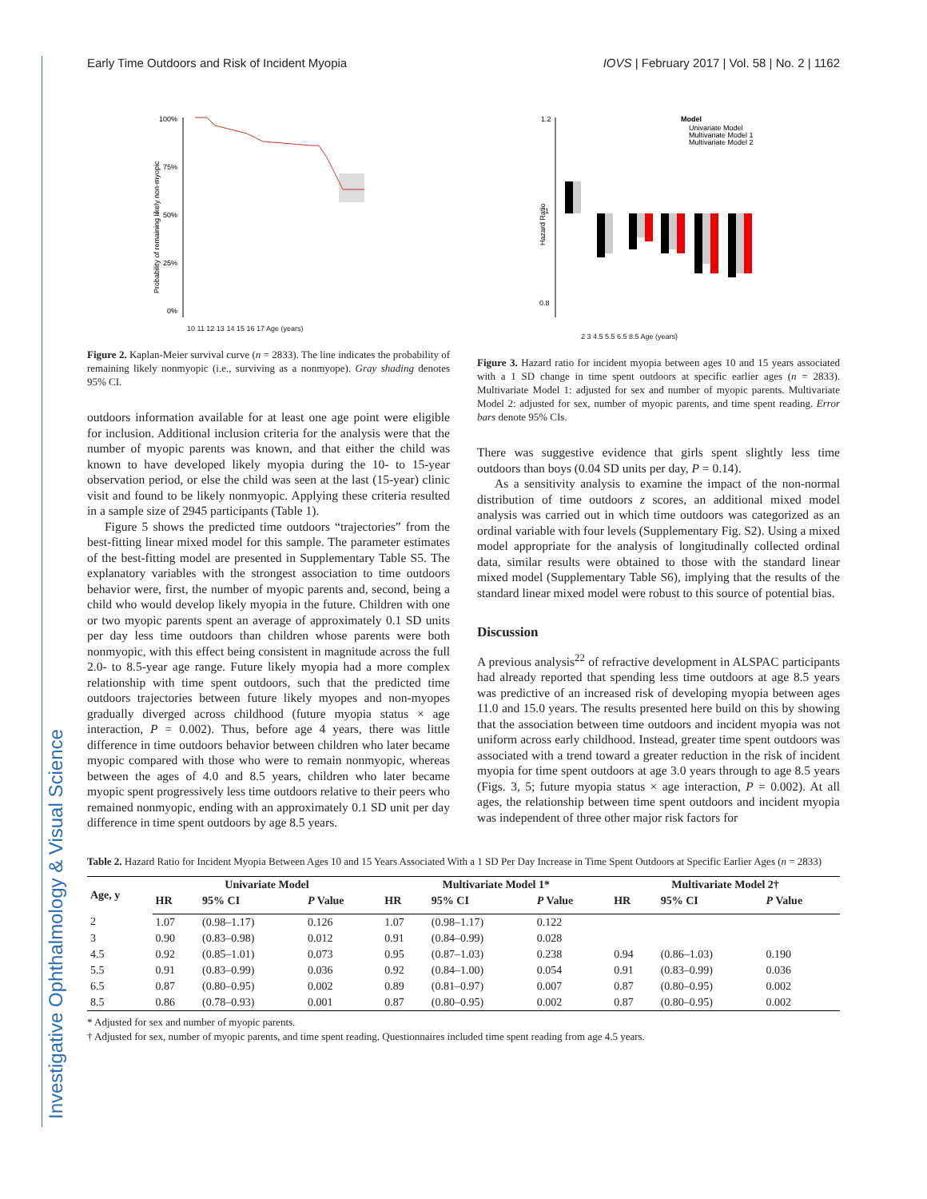Investigative Ophthalmology & Visual Science
Early Time Outdoors and Risk of Incident Myopia IOVS | February 2017 | Vol. 58 | No. 2 | 1162
100%
75%
50%
25%
0%
Probability of remaining likely non-myopic
10 11 12 13 14 15 16 17 Age (years)
Figure 2. Kaplan-Meier survival curve (n = 2833). The line indicates the probability of remaining likely nonmyopic (i.e., surviving as a nonmyope). Gray shading denotes 95% CI.
outdoors information available for at least one age point were eligible for inclusion. Additional inclusion criteria for the analysis were that the number of myopic parents was known, and that either the child was known to have developed likely myopia during the 10- to 15-year observation period, or else the child was seen at the last (15-year) clinic visit and found to be likely nonmyopic. Applying these criteria resulted in a sample size of 2945 participants (Table 1).
Figure 5 shows the predicted time outdoors “trajectories” from the best-fitting linear mixed model for this sample. The parameter estimates of the best-fitting model are presented in Supplementary Table S5. The explanatory variables with the strongest association to time outdoors behavior were, first, the number of myopic parents and, second, being a child who would develop likely myopia in the future. Children with one or two myopic parents spent an average of approximately 0.1 SD units per day less time outdoors than children whose parents were both nonmyopic, with this effect being consistent in magnitude across the full 2.0- to 8.5-year age range. Future likely myopia had a more complex relationship with time spent outdoors, such that the predicted time outdoors trajectories between future likely myopes and non-myopes gradually diverged across childhood (future myopia status × age interaction, P = 0.002). Thus, before age 4 years, there was little difference in time outdoors behavior between children who later became myopic compared with those who were to remain nonmyopic, whereas between the ages of 4.0 and 8.5 years, children who later became myopic spent progressively less time outdoors relative to their peers who remained nonmyopic, ending with an approximately 0.1 SD unit per day difference in time spent outdoors by age 8.5 years.
1.2
1
0.8
Model
Univariate Model
Multivariate Model 1
Multivariate Model 2
Hazard Ratio
2 3 4.5 5.5 6.5 8.5 Age (years)
Figure 3. Hazard ratio for incident myopia between ages 10 and 15 years associated with a 1 SD change in time spent outdoors at specific earlier ages (n = 2833). Multivariate Model 1: adjusted for sex and number of myopic parents. Multivariate Model 2: adjusted for sex, number of myopic parents, and time spent reading. Error bars denote 95% CIs.
There was suggestive evidence that girls spent slightly less time outdoors than boys (0.04 SD units per day, P = 0.14).
As a sensitivity analysis to examine the impact of the non-normal distribution of time outdoors z scores, an additional mixed model analysis was carried out in which time outdoors was categorized as an ordinal variable with four levels (Supplementary Fig. S2). Using a mixed model appropriate for the analysis of longitudinally collected ordinal data, similar results were obtained to those with the standard linear mixed model (Supplementary Table S6), implying that the results of the standard linear mixed model were robust to this source of potential bias.
Discussion
A previous analysis<sup>22</sup> of refractive development in ALSPAC participants had already reported that spending less time outdoors at age 8.5 years was predictive of an increased risk of developing myopia between ages 11.0 and 15.0 years. The results presented here build on this by showing that the association between time outdoors and incident myopia was not uniform across early childhood. Instead, greater time spent outdoors was associated with a trend toward a greater reduction in the risk of incident myopia for time spent outdoors at age 3.0 years through to age 8.5 years (Figs. 3, 5; future myopia status × age interaction, P = 0.002). At all ages, the relationship between time spent outdoors and incident myopia was independent of three other major risk factors for
Table 2. Hazard Ratio for Incident Myopia Between Ages 10 and 15 Years Associated With a 1 SD Per Day Increase in Time Spent Outdoors at Specific Earlier Ages (n = 2833)
| Age, y | Univariate Model | | | Multivariate Model 1* | | | Multivariate Model 2† | | |
| --- | --- | --- | --- | --- | --- | --- | --- | --- | --- |
| | HR | 95% CI | P Value | HR | 95% CI | P Value | HR | 95% CI | P Value |
| 2 | 1.07 | (0.98–1.17) | 0.126 | 1.07 | (0.98–1.17) | 0.122 | | | |
| 3 | 0.90 | (0.83–0.98) | 0.012 | 0.91 | (0.84–0.99) | 0.028 | | | |
| 4.5 | 0.92 | (0.85–1.01) | 0.073 | 0.95 | (0.87–1.03) | 0.238 | 0.94 | (0.86–1.03) | 0.190 |
| 5.5 | 0.91 | (0.83–0.99) | 0.036 | 0.92 | (0.84–1.00) | 0.054 | 0.91 | (0.83–0.99) | 0.036 |
| 6.5 | 0.87 | (0.80–0.95) | 0.002 | 0.89 | (0.81–0.97) | 0.007 | 0.87 | (0.80–0.95) | 0.002 |
| 8.5 | 0.86 | (0.78–0.93) | 0.001 | 0.87 | (0.80–0.95) | 0.002 | 0.87 | (0.80–0.95) | 0.002 |
* Adjusted for sex and number of myopic parents.
† Adjusted for sex, number of myopic parents, and time spent reading. Questionnaires included time spent reading from age 4.5 years.